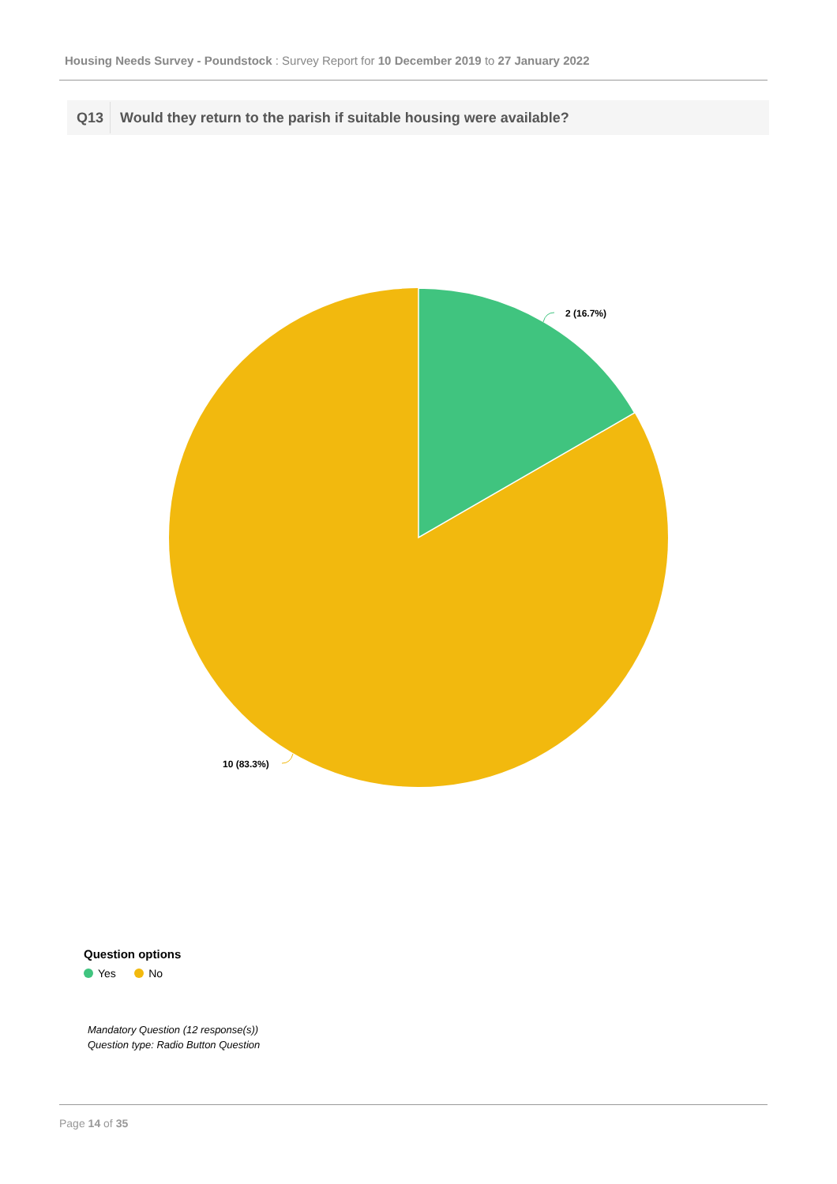Housing Needs Survey - Poundstock : Survey Report for 10 December 2019 to 27 January 2022
Q13 Would they return to the parish if suitable housing were available?
2 (16.7%)
10 (83.3%)
Question options
Yes No
Mandatory Question (12 response(s))
Question type: Radio Button Question
Page 14 of 35